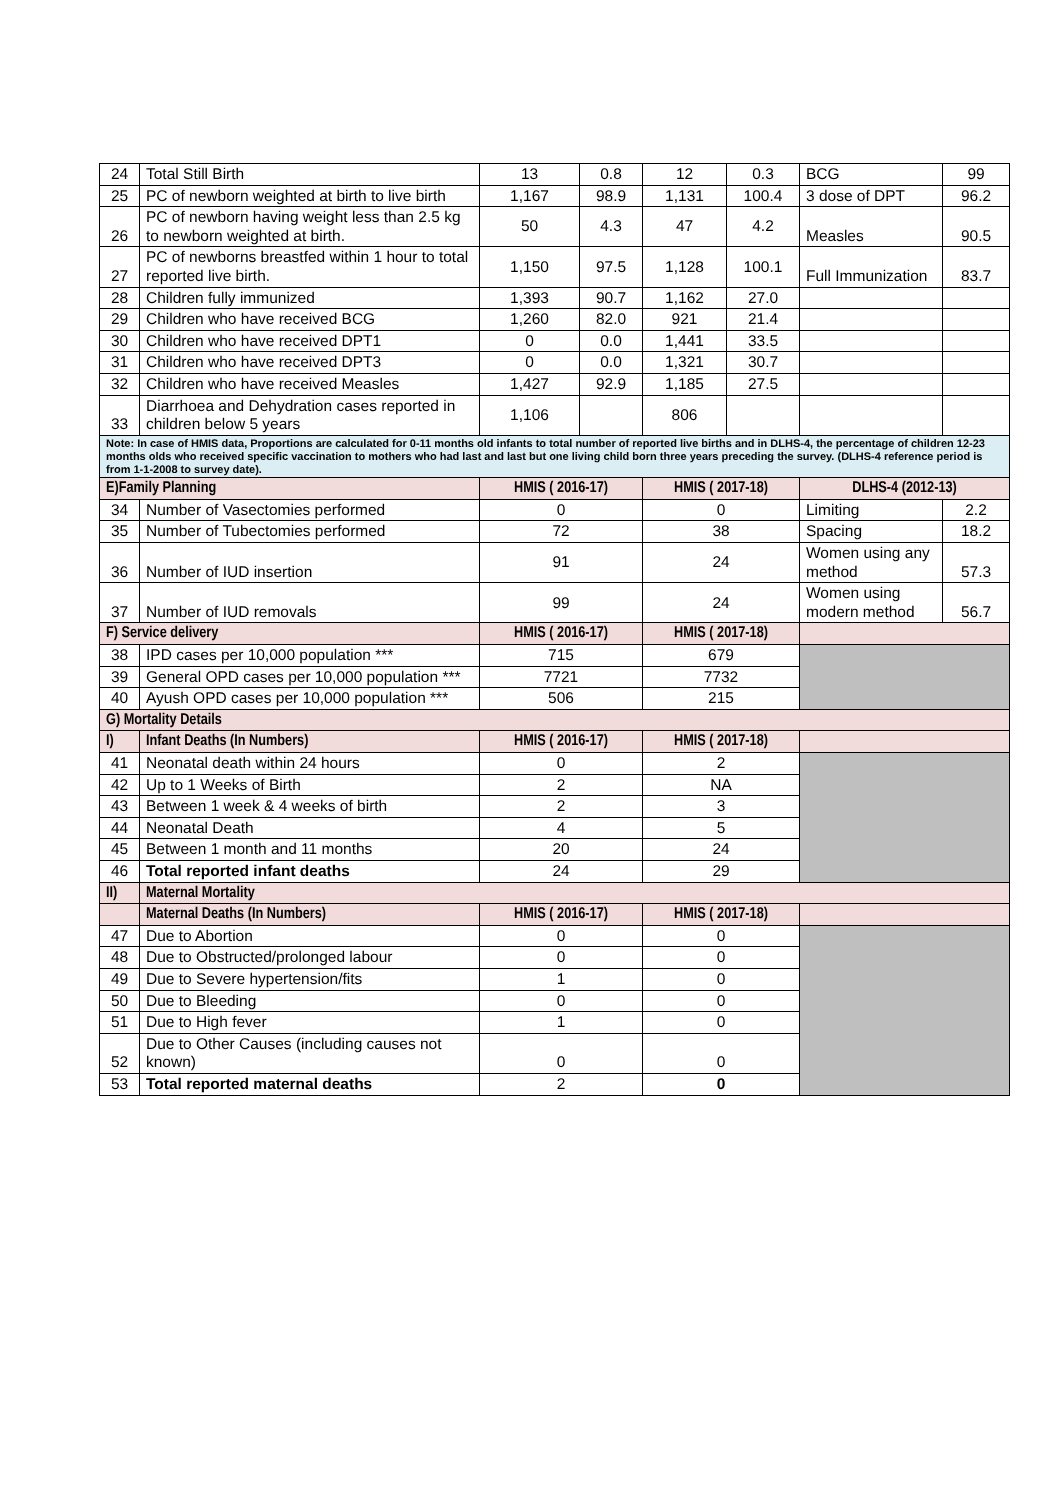| 24 | Total Still Birth | 13 | 0.8 | 12 | 0.3 | BCG | 99 |
| 25 | PC of newborn weighted at birth to live birth | 1,167 | 98.9 | 1,131 | 100.4 | 3 dose of DPT | 96.2 |
| 26 | PC of newborn having weight less than 2.5 kg to newborn weighted at birth. | 50 | 4.3 | 47 | 4.2 | Measles | 90.5 |
| 27 | PC of newborns breastfed within 1 hour to total reported live birth. | 1,150 | 97.5 | 1,128 | 100.1 | Full Immunization | 83.7 |
| 28 | Children fully immunized | 1,393 | 90.7 | 1,162 | 27.0 | | |
| 29 | Children who have received BCG | 1,260 | 82.0 | 921 | 21.4 | | |
| 30 | Children who have received DPT1 | 0 | 0.0 | 1,441 | 33.5 | | |
| 31 | Children who have received DPT3 | 0 | 0.0 | 1,321 | 30.7 | | |
| 32 | Children who have received Measles | 1,427 | 92.9 | 1,185 | 27.5 | | |
| 33 | Diarrhoea and Dehydration cases reported in children below 5 years | 1,106 | | 806 | | | |
| Note: In case of HMIS data, Proportions are calculated for 0-11 months old infants to total number of reported live births and in DLHS-4, the percentage of children 12-23 months olds who received specific vaccination to mothers who had last and last but one living child born three years preceding the survey. (DLHS-4 reference period is from 1-1-2008 to survey date). | | | | | | | |
| E)Family Planning | | HMIS ( 2016-17) | | HMIS ( 2017-18) | | DLHS-4 (2012-13) | |
| 34 | Number of Vasectomies performed | 0 | | 0 | | Limiting | 2.2 |
| 35 | Number of Tubectomies performed | 72 | | 38 | | Spacing | 18.2 |
| 36 | Number of IUD insertion | 91 | | 24 | | Women using any method | 57.3 |
| 37 | Number of IUD removals | 99 | | 24 | | Women using modern method | 56.7 |
| F) Service delivery | | HMIS ( 2016-17) | | HMIS ( 2017-18) | | | |
| 38 | IPD cases per 10,000 population *** | 715 | | 679 | | | |
| 39 | General OPD cases per 10,000 population *** | 7721 | | 7732 | | | |
| 40 | Ayush OPD cases per 10,000 population *** | 506 | | 215 | | | |
| G) Mortality Details | | | | | | | |
| I) | Infant Deaths (In Numbers) | HMIS ( 2016-17) | | HMIS ( 2017-18) | | | |
| 41 | Neonatal death within 24 hours | 0 | | 2 | | | |
| 42 | Up to 1 Weeks of Birth | 2 | | NA | | | |
| 43 | Between 1 week & 4 weeks of birth | 2 | | 3 | | | |
| 44 | Neonatal Death | 4 | | 5 | | | |
| 45 | Between 1 month and 11 months | 20 | | 24 | | | |
| 46 | Total reported infant deaths | 24 | | 29 | | | |
| II) | Maternal Mortality | | | | | | |
| | Maternal Deaths (In Numbers) | HMIS ( 2016-17) | | HMIS ( 2017-18) | | | |
| 47 | Due to Abortion | 0 | | 0 | | | |
| 48 | Due to Obstructed/prolonged labour | 0 | | 0 | | | |
| 49 | Due to Severe hypertension/fits | 1 | | 0 | | | |
| 50 | Due to Bleeding | 0 | | 0 | | | |
| 51 | Due to High fever | 1 | | 0 | | | |
| 52 | Due to Other Causes (including causes not known) | 0 | | 0 | | | |
| 53 | Total reported maternal deaths | 2 | | 0 | | | |